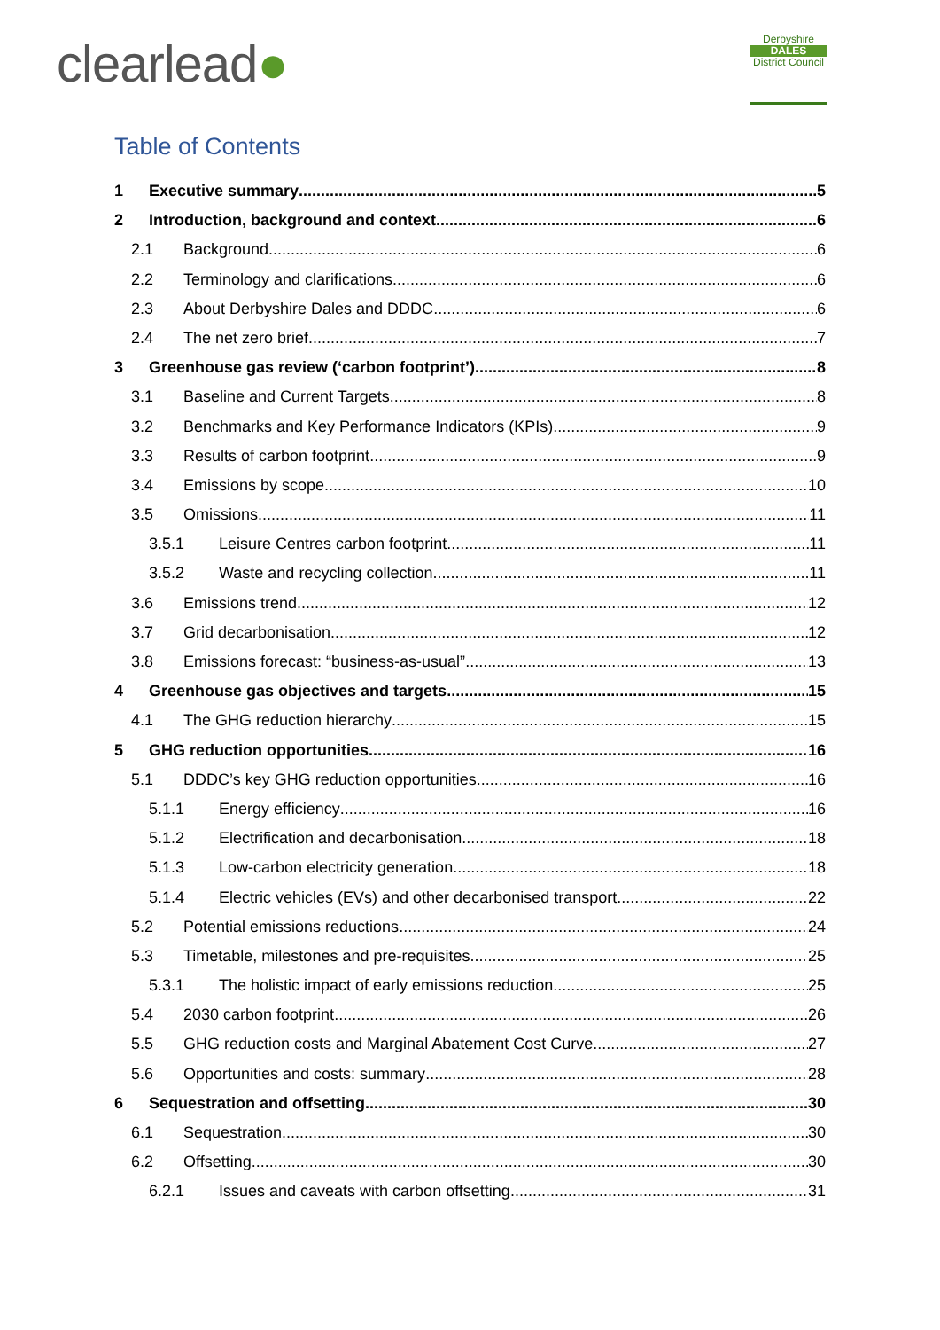clearlead●
Derbyshire
DALES
District Council
Table of Contents
1 Executive summary 5
2 Introduction, background and context 6
2.1 Background 6
2.2 Terminology and clarifications 6
2.3 About Derbyshire Dales and DDDC 6
2.4 The net zero brief 7
3 Greenhouse gas review (‘carbon footprint’) 8
3.1 Baseline and Current Targets 8
3.2 Benchmarks and Key Performance Indicators (KPIs) 9
3.3 Results of carbon footprint 9
3.4 Emissions by scope 10
3.5 Omissions 11
3.5.1 Leisure Centres carbon footprint 11
3.5.2 Waste and recycling collection 11
3.6 Emissions trend 12
3.7 Grid decarbonisation 12
3.8 Emissions forecast: “business-as-usual” 13
4 Greenhouse gas objectives and targets 15
4.1 The GHG reduction hierarchy 15
5 GHG reduction opportunities 16
5.1 DDDC’s key GHG reduction opportunities 16
5.1.1 Energy efficiency 16
5.1.2 Electrification and decarbonisation 18
5.1.3 Low-carbon electricity generation 18
5.1.4 Electric vehicles (EVs) and other decarbonised transport 22
5.2 Potential emissions reductions 24
5.3 Timetable, milestones and pre-requisites 25
5.3.1 The holistic impact of early emissions reduction 25
5.4 2030 carbon footprint 26
5.5 GHG reduction costs and Marginal Abatement Cost Curve 27
5.6 Opportunities and costs: summary 28
6 Sequestration and offsetting 30
6.1 Sequestration 30
6.2 Offsetting 30
6.2.1 Issues and caveats with carbon offsetting 31